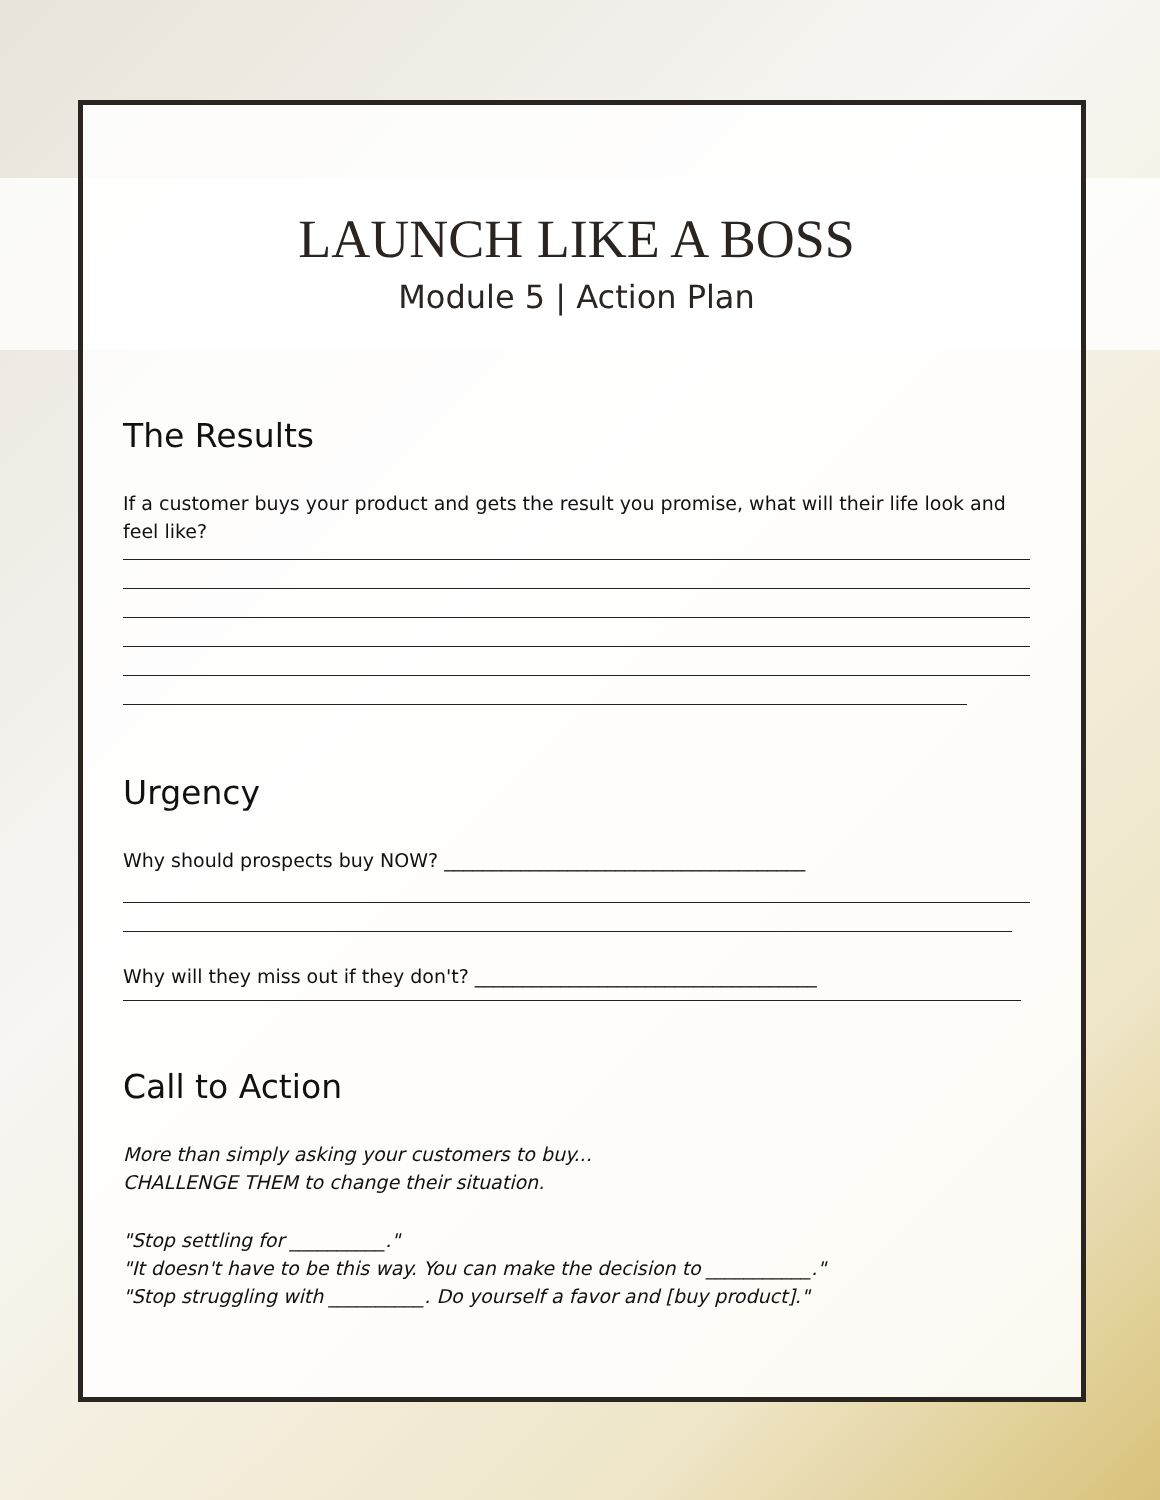LAUNCH LIKE A BOSS
Module 5 | Action Plan
The Results
If a customer buys your product and gets the result you promise, what will their life look and feel like?
Urgency
Why should prospects buy NOW? ______________________________________
Why will they miss out if they don't? ____________________________________
Call to Action
More than simply asking your customers to buy...
CHALLENGE THEM to change their situation.
"Stop settling for __________."
"It doesn't have to be this way. You can make the decision to ___________."
"Stop struggling with __________. Do yourself a favor and [buy product]."